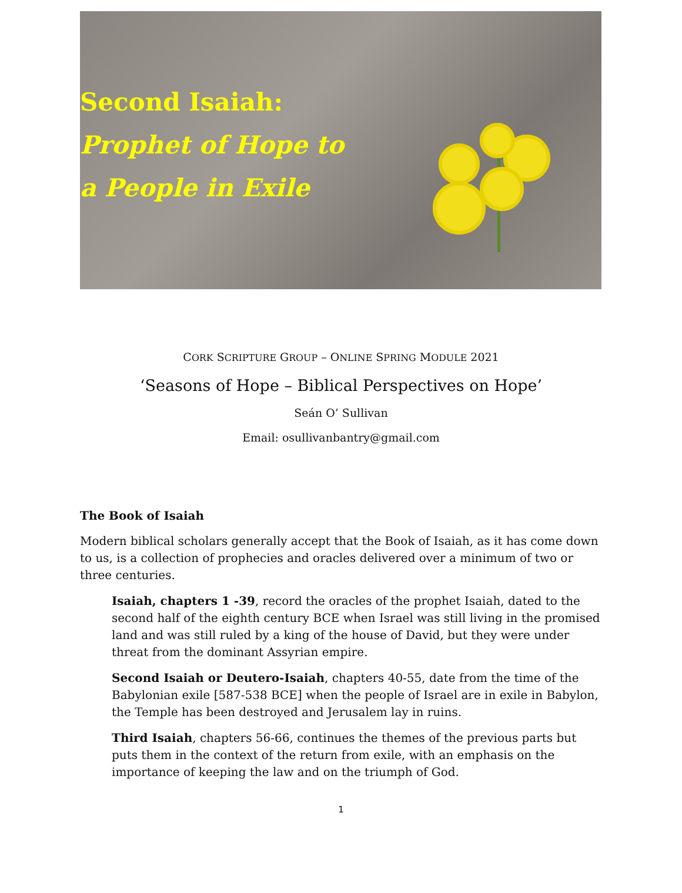Second Isaiah:
Prophet of Hope to
a People in Exile
CORK SCRIPTURE GROUP – ONLINE SPRING MODULE 2021
‘Seasons of Hope – Biblical Perspectives on Hope’
Seán O’ Sullivan
Email: osullivanbantry@gmail.com
The Book of Isaiah
Modern biblical scholars generally accept that the Book of Isaiah, as it has come down to us, is a collection of prophecies and oracles delivered over a minimum of two or three centuries.
Isaiah, chapters 1 -39, record the oracles of the prophet Isaiah, dated to the second half of the eighth century BCE when Israel was still living in the promised land and was still ruled by a king of the house of David, but they were under threat from the dominant Assyrian empire.
Second Isaiah or Deutero-Isaiah, chapters 40-55, date from the time of the Babylonian exile [587-538 BCE] when the people of Israel are in exile in Babylon, the Temple has been destroyed and Jerusalem lay in ruins.
Third Isaiah, chapters 56-66, continues the themes of the previous parts but puts them in the context of the return from exile, with an emphasis on the importance of keeping the law and on the triumph of God.
1